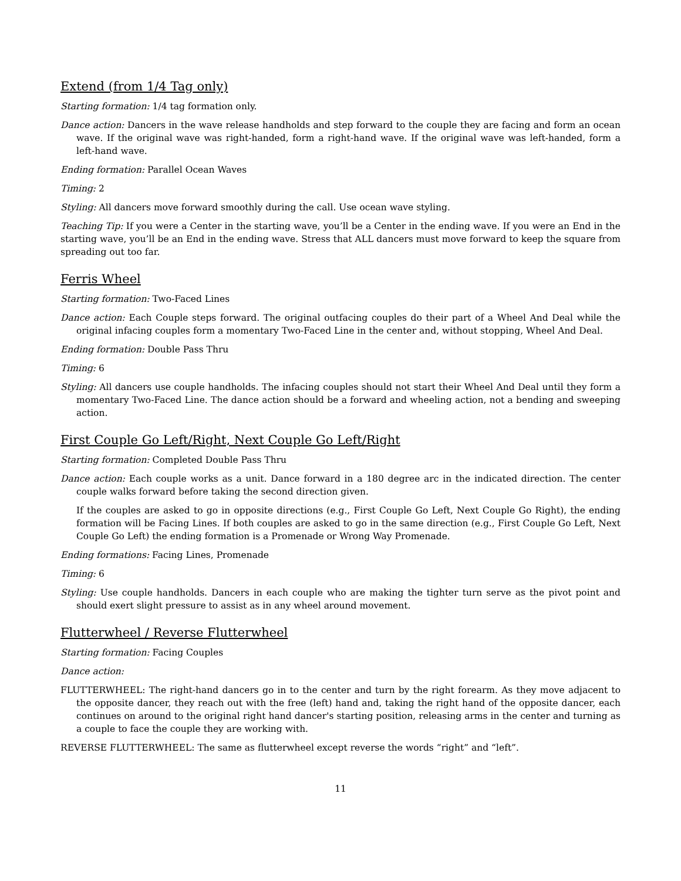Extend (from 1/4 Tag only)
Starting formation: 1/4 tag formation only.
Dance action: Dancers in the wave release handholds and step forward to the couple they are facing and form an ocean wave. If the original wave was right-handed, form a right-hand wave. If the original wave was left-handed, form a left-hand wave.
Ending formation: Parallel Ocean Waves
Timing: 2
Styling: All dancers move forward smoothly during the call. Use ocean wave styling.
Teaching Tip: If you were a Center in the starting wave, you’ll be a Center in the ending wave. If you were an End in the starting wave, you’ll be an End in the ending wave. Stress that ALL dancers must move forward to keep the square from spreading out too far.
Ferris Wheel
Starting formation: Two-Faced Lines
Dance action: Each Couple steps forward. The original outfacing couples do their part of a Wheel And Deal while the original infacing couples form a momentary Two-Faced Line in the center and, without stopping, Wheel And Deal.
Ending formation: Double Pass Thru
Timing: 6
Styling: All dancers use couple handholds. The infacing couples should not start their Wheel And Deal until they form a momentary Two-Faced Line. The dance action should be a forward and wheeling action, not a bending and sweeping action.
First Couple Go Left/Right, Next Couple Go Left/Right
Starting formation: Completed Double Pass Thru
Dance action: Each couple works as a unit. Dance forward in a 180 degree arc in the indicated direction. The center couple walks forward before taking the second direction given.
If the couples are asked to go in opposite directions (e.g., First Couple Go Left, Next Couple Go Right), the ending formation will be Facing Lines. If both couples are asked to go in the same direction (e.g., First Couple Go Left, Next Couple Go Left) the ending formation is a Promenade or Wrong Way Promenade.
Ending formations: Facing Lines, Promenade
Timing: 6
Styling: Use couple handholds. Dancers in each couple who are making the tighter turn serve as the pivot point and should exert slight pressure to assist as in any wheel around movement.
Flutterwheel / Reverse Flutterwheel
Starting formation: Facing Couples
Dance action:
FLUTTERWHEEL: The right-hand dancers go in to the center and turn by the right forearm. As they move adjacent to the opposite dancer, they reach out with the free (left) hand and, taking the right hand of the opposite dancer, each continues on around to the original right hand dancer's starting position, releasing arms in the center and turning as a couple to face the couple they are working with.
REVERSE FLUTTERWHEEL: The same as flutterwheel except reverse the words “right” and “left”.
11